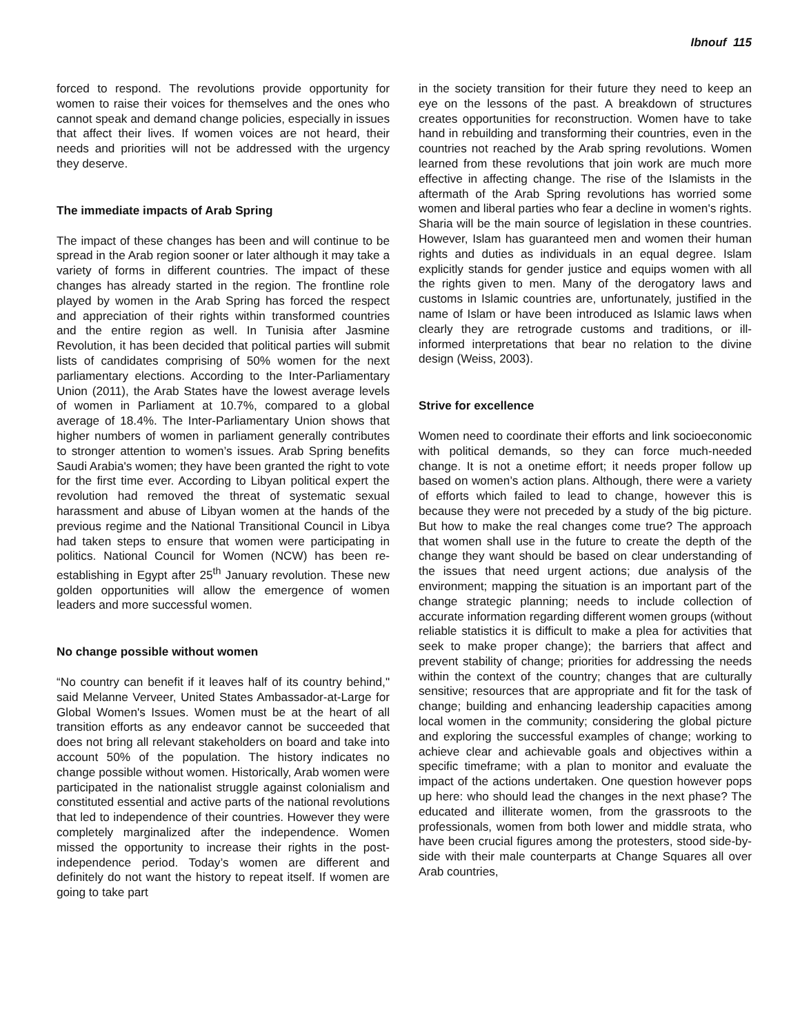Ibnouf 115
forced to respond. The revolutions provide opportunity for women to raise their voices for themselves and the ones who cannot speak and demand change policies, especially in issues that affect their lives. If women voices are not heard, their needs and priorities will not be addressed with the urgency they deserve.
The immediate impacts of Arab Spring
The impact of these changes has been and will continue to be spread in the Arab region sooner or later although it may take a variety of forms in different countries. The impact of these changes has already started in the region. The frontline role played by women in the Arab Spring has forced the respect and appreciation of their rights within transformed countries and the entire region as well. In Tunisia after Jasmine Revolution, it has been decided that political parties will submit lists of candidates comprising of 50% women for the next parliamentary elections. According to the Inter-Parliamentary Union (2011), the Arab States have the lowest average levels of women in Parliament at 10.7%, compared to a global average of 18.4%. The Inter-Parliamentary Union shows that higher numbers of women in parliament generally contributes to stronger attention to women’s issues. Arab Spring benefits Saudi Arabia's women; they have been granted the right to vote for the first time ever. According to Libyan political expert the revolution had removed the threat of systematic sexual harassment and abuse of Libyan women at the hands of the previous regime and the National Transitional Council in Libya had taken steps to ensure that women were participating in politics. National Council for Women (NCW) has been re-establishing in Egypt after 25<sup>th</sup> January revolution. These new golden opportunities will allow the emergence of women leaders and more successful women.
No change possible without women
“No country can benefit if it leaves half of its country behind," said Melanne Verveer, United States Ambassador-at-Large for Global Women's Issues. Women must be at the heart of all transition efforts as any endeavor cannot be succeeded that does not bring all relevant stakeholders on board and take into account 50% of the population. The history indicates no change possible without women. Historically, Arab women were participated in the nationalist struggle against colonialism and constituted essential and active parts of the national revolutions that led to independence of their countries. However they were completely marginalized after the independence. Women missed the opportunity to increase their rights in the post-independence period. Today’s women are different and definitely do not want the history to repeat itself. If women are going to take part
in the society transition for their future they need to keep an eye on the lessons of the past. A breakdown of structures creates opportunities for reconstruction. Women have to take hand in rebuilding and transforming their countries, even in the countries not reached by the Arab spring revolutions. Women learned from these revolutions that join work are much more effective in affecting change. The rise of the Islamists in the aftermath of the Arab Spring revolutions has worried some women and liberal parties who fear a decline in women's rights. Sharia will be the main source of legislation in these countries. However, Islam has guaranteed men and women their human rights and duties as individuals in an equal degree. Islam explicitly stands for gender justice and equips women with all the rights given to men. Many of the derogatory laws and customs in Islamic countries are, unfortunately, justified in the name of Islam or have been introduced as Islamic laws when clearly they are retrograde customs and traditions, or ill-informed interpretations that bear no relation to the divine design (Weiss, 2003).
Strive for excellence
Women need to coordinate their efforts and link socioeconomic with political demands, so they can force much-needed change. It is not a onetime effort; it needs proper follow up based on women’s action plans. Although, there were a variety of efforts which failed to lead to change, however this is because they were not preceded by a study of the big picture. But how to make the real changes come true? The approach that women shall use in the future to create the depth of the change they want should be based on clear understanding of the issues that need urgent actions; due analysis of the environment; mapping the situation is an important part of the change strategic planning; needs to include collection of accurate information regarding different women groups (without reliable statistics it is difficult to make a plea for activities that seek to make proper change); the barriers that affect and prevent stability of change; priorities for addressing the needs within the context of the country; changes that are culturally sensitive; resources that are appropriate and fit for the task of change; building and enhancing leadership capacities among local women in the community; considering the global picture and exploring the successful examples of change; working to achieve clear and achievable goals and objectives within a specific timeframe; with a plan to monitor and evaluate the impact of the actions undertaken. One question however pops up here: who should lead the changes in the next phase? The educated and illiterate women, from the grassroots to the professionals, women from both lower and middle strata, who have been crucial figures among the protesters, stood side-by-side with their male counterparts at Change Squares all over Arab countries,